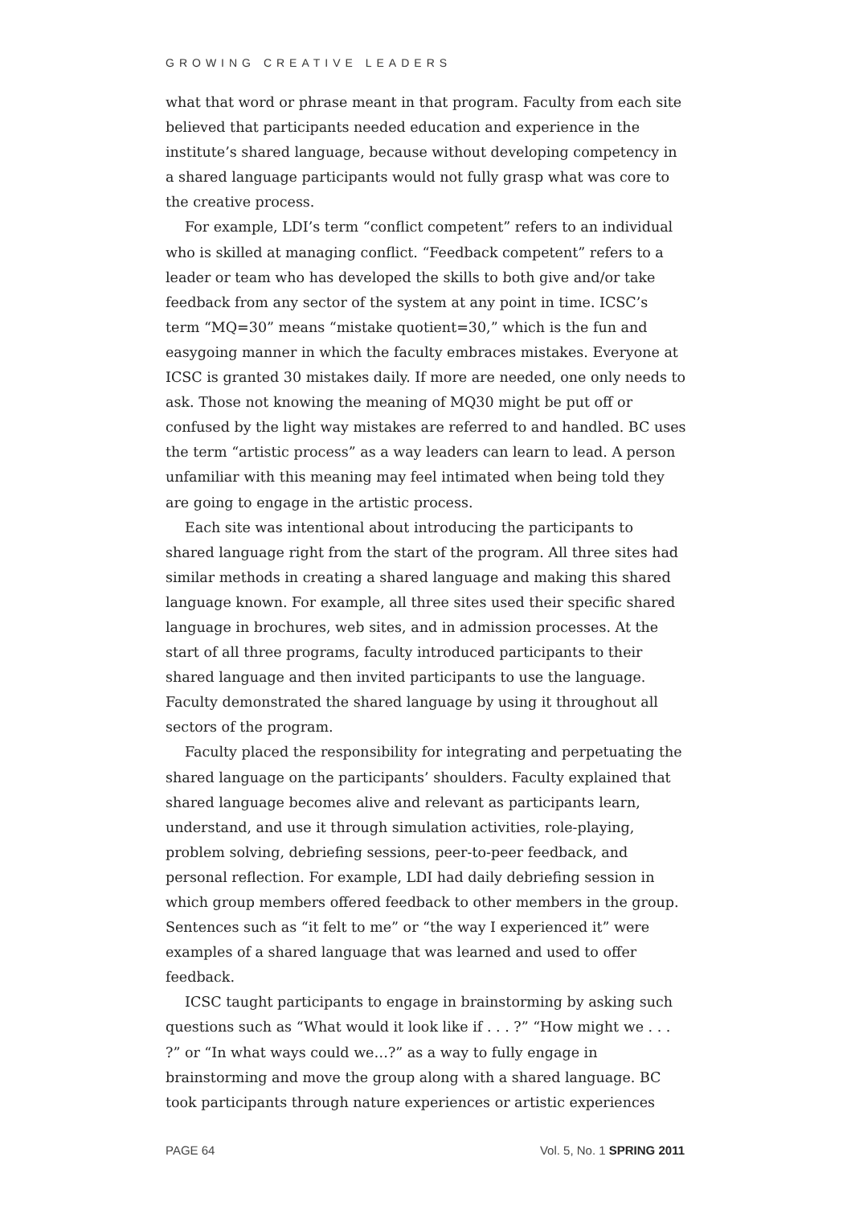GROWING CREATIVE LEADERS
what that word or phrase meant in that program. Faculty from each site believed that participants needed education and experience in the institute’s shared language, because without developing competency in a shared language participants would not fully grasp what was core to the creative process.
For example, LDI’s term “conflict competent” refers to an individual who is skilled at managing conflict. “Feedback competent” refers to a leader or team who has developed the skills to both give and/or take feedback from any sector of the system at any point in time. ICSC’s term “MQ=30” means “mistake quotient=30,” which is the fun and easygoing manner in which the faculty embraces mistakes. Everyone at ICSC is granted 30 mistakes daily. If more are needed, one only needs to ask. Those not knowing the meaning of MQ30 might be put off or confused by the light way mistakes are referred to and handled. BC uses the term “artistic process” as a way leaders can learn to lead. A person unfamiliar with this meaning may feel intimated when being told they are going to engage in the artistic process.
Each site was intentional about introducing the participants to shared language right from the start of the program. All three sites had similar methods in creating a shared language and making this shared language known. For example, all three sites used their specific shared language in brochures, web sites, and in admission processes. At the start of all three programs, faculty introduced participants to their shared language and then invited participants to use the language. Faculty demonstrated the shared language by using it throughout all sectors of the program.
Faculty placed the responsibility for integrating and perpetuating the shared language on the participants’ shoulders. Faculty explained that shared language becomes alive and relevant as participants learn, understand, and use it through simulation activities, role-playing, problem solving, debriefing sessions, peer-to-peer feedback, and personal reflection. For example, LDI had daily debriefing session in which group members offered feedback to other members in the group. Sentences such as “it felt to me” or “the way I experienced it” were examples of a shared language that was learned and used to offer feedback.
ICSC taught participants to engage in brainstorming by asking such questions such as “What would it look like if . . . ?” “How might we . . . ?” or “In what ways could we…?” as a way to fully engage in brainstorming and move the group along with a shared language. BC took participants through nature experiences or artistic experiences
PAGE 64 Vol. 5, No. 1 SPRING 2011